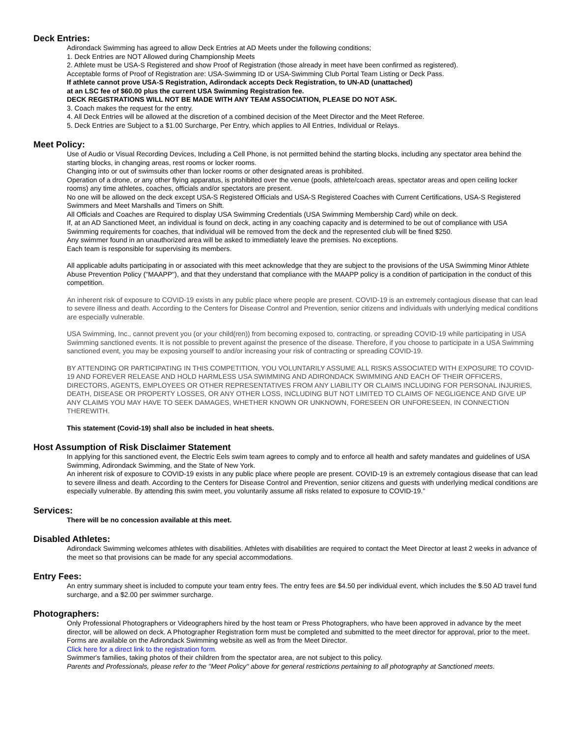Deck Entries:
Adirondack Swimming has agreed to allow Deck Entries at AD Meets under the following conditions;
1. Deck Entries are NOT Allowed during Championship Meets
2. Athlete must be USA-S Registered and show Proof of Registration (those already in meet have been confirmed as registered).
Acceptable forms of Proof of Registration are: USA-Swimming ID or USA-Swimming Club Portal Team Listing or Deck Pass.
If athlete cannot prove USA-S Registration, Adirondack accepts Deck Registration, to UN-AD (unattached)
at an LSC fee of $60.00 plus the current USA Swimming Registration fee.
DECK REGISTRATIONS WILL NOT BE MADE WITH ANY TEAM ASSOCIATION, PLEASE DO NOT ASK.
3. Coach makes the request for the entry.
4. All Deck Entries will be allowed at the discretion of a combined decision of the Meet Director and the Meet Referee.
5. Deck Entries are Subject to a $1.00 Surcharge, Per Entry, which applies to All Entries, Individual or Relays.
Meet Policy:
Use of Audio or Visual Recording Devices, Including a Cell Phone, is not permitted behind the starting blocks, including any spectator area behind the starting blocks, in changing areas, rest rooms or locker rooms.
Changing into or out of swimsuits other than locker rooms or other designated areas is prohibited.
Operation of a drone, or any other flying apparatus, is prohibited over the venue (pools, athlete/coach areas, spectator areas and open ceiling locker rooms) any time athletes, coaches, officials and/or spectators are present.
No one will be allowed on the deck except USA-S Registered Officials and USA-S Registered Coaches with Current Certifications, USA-S Registered Swimmers and Meet Marshalls and Timers on Shift.
All Officials and Coaches are Required to display USA Swimming Credentials (USA Swimming Membership Card) while on deck.
If, at an AD Sanctioned Meet, an individual is found on deck, acting in any coaching capacity and is determined to be out of compliance with USA Swimming requirements for coaches, that individual will be removed from the deck and the represented club will be fined $250.
Any swimmer found in an unauthorized area will be asked to immediately leave the premises. No exceptions.
Each team is responsible for supervising its members.
All applicable adults participating in or associated with this meet acknowledge that they are subject to the provisions of the USA Swimming Minor Athlete Abuse Prevention Policy ("MAAPP"), and that they understand that compliance with the MAAPP policy is a condition of participation in the conduct of this competition.
An inherent risk of exposure to COVID-19 exists in any public place where people are present. COVID-19 is an extremely contagious disease that can lead to severe illness and death. According to the Centers for Disease Control and Prevention, senior citizens and individuals with underlying medical conditions are especially vulnerable.
USA Swimming, Inc., cannot prevent you (or your child(ren)) from becoming exposed to, contracting, or spreading COVID-19 while participating in USA Swimming sanctioned events. It is not possible to prevent against the presence of the disease. Therefore, if you choose to participate in a USA Swimming sanctioned event, you may be exposing yourself to and/or increasing your risk of contracting or spreading COVID-19.
BY ATTENDING OR PARTICIPATING IN THIS COMPETITION, YOU VOLUNTARILY ASSUME ALL RISKS ASSOCIATED WITH EXPOSURE TO COVID-19 AND FOREVER RELEASE AND HOLD HARMLESS USA SWIMMING AND ADIRONDACK SWIMMING AND EACH OF THEIR OFFICERS, DIRECTORS, AGENTS, EMPLOYEES OR OTHER REPRESENTATIVES FROM ANY LIABILITY OR CLAIMS INCLUDING FOR PERSONAL INJURIES, DEATH, DISEASE OR PROPERTY LOSSES, OR ANY OTHER LOSS, INCLUDING BUT NOT LIMITED TO CLAIMS OF NEGLIGENCE AND GIVE UP ANY CLAIMS YOU MAY HAVE TO SEEK DAMAGES, WHETHER KNOWN OR UNKNOWN, FORESEEN OR UNFORESEEN, IN CONNECTION THEREWITH.
This statement (Covid-19) shall also be included in heat sheets.
Host Assumption of Risk Disclaimer Statement
In applying for this sanctioned event, the Electric Eels swim team agrees to comply and to enforce all health and safety mandates and guidelines of USA Swimming, Adirondack Swimming, and the State of New York.
An inherent risk of exposure to COVID-19 exists in any public place where people are present. COVID-19 is an extremely contagious disease that can lead to severe illness and death. According to the Centers for Disease Control and Prevention, senior citizens and guests with underlying medical conditions are especially vulnerable. By attending this swim meet, you voluntarily assume all risks related to exposure to COVID-19.”
Services:
There will be no concession available at this meet.
Disabled Athletes:
Adirondack Swimming welcomes athletes with disabilities. Athletes with disabilities are required to contact the Meet Director at least 2 weeks in advance of the meet so that provisions can be made for any special accommodations.
Entry Fees:
An entry summary sheet is included to compute your team entry fees. The entry fees are $4.50 per individual event, which includes the $.50 AD travel fund surcharge, and a $2.00 per swimmer surcharge.
Photographers:
Only Professional Photographers or Videographers hired by the host team or Press Photographers, who have been approved in advance by the meet director, will be allowed on deck. A Photographer Registration form must be completed and submitted to the meet director for approval, prior to the meet. Forms are available on the Adirondack Swimming website as well as from the Meet Director.
Click here for a direct link to the registration form.
Swimmer's families, taking photos of their children from the spectator area, are not subject to this policy.
Parents and Professionals, please refer to the "Meet Policy" above for general restrictions pertaining to all photography at Sanctioned meets.